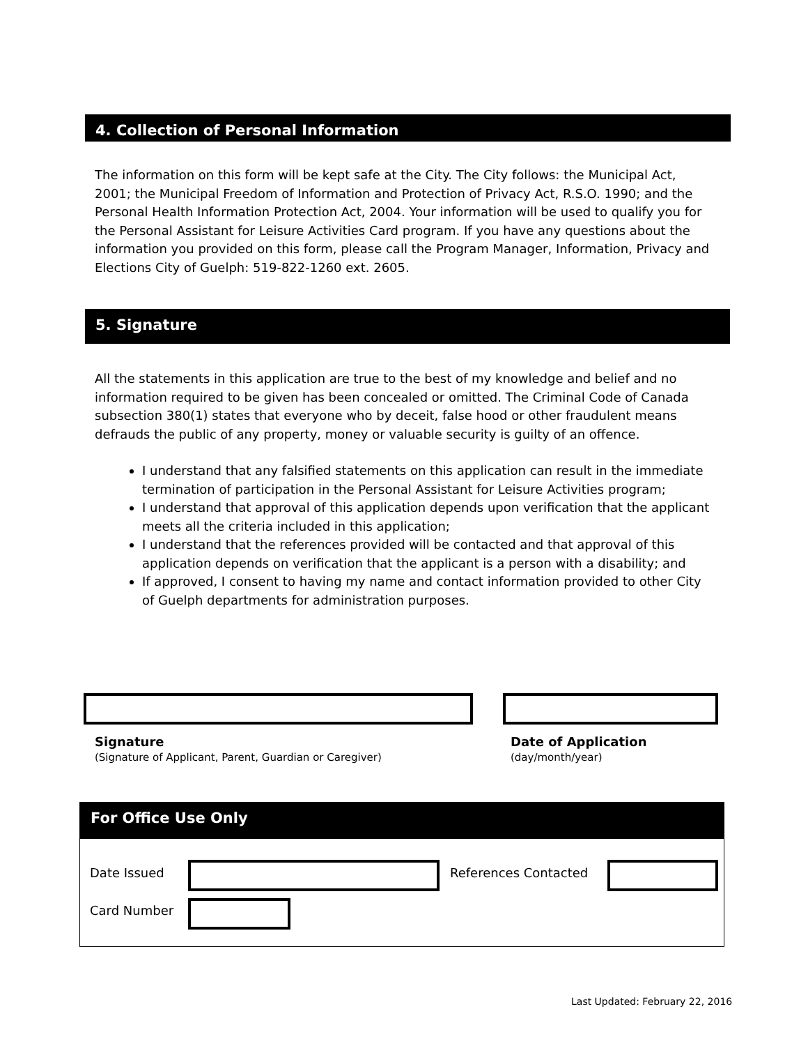4. Collection of Personal Information
The information on this form will be kept safe at the City. The City follows: the Municipal Act, 2001; the Municipal Freedom of Information and Protection of Privacy Act, R.S.O. 1990; and the Personal Health Information Protection Act, 2004. Your information will be used to qualify you for the Personal Assistant for Leisure Activities Card program. If you have any questions about the information you provided on this form, please call the Program Manager, Information, Privacy and Elections City of Guelph: 519-822-1260 ext. 2605.
5. Signature
All the statements in this application are true to the best of my knowledge and belief and no information required to be given has been concealed or omitted. The Criminal Code of Canada subsection 380(1) states that everyone who by deceit, false hood or other fraudulent means defrauds the public of any property, money or valuable security is guilty of an offence.
I understand that any falsified statements on this application can result in the immediate termination of participation in the Personal Assistant for Leisure Activities program;
I understand that approval of this application depends upon verification that the applicant meets all the criteria included in this application;
I understand that the references provided will be contacted and that approval of this application depends on verification that the applicant is a person with a disability; and
If approved, I consent to having my name and contact information provided to other City of Guelph departments for administration purposes.
Signature
(Signature of Applicant, Parent, Guardian or Caregiver)
Date of Application
(day/month/year)
For Office Use Only
Date Issued References Contacted
Card Number
Last Updated: February 22, 2016